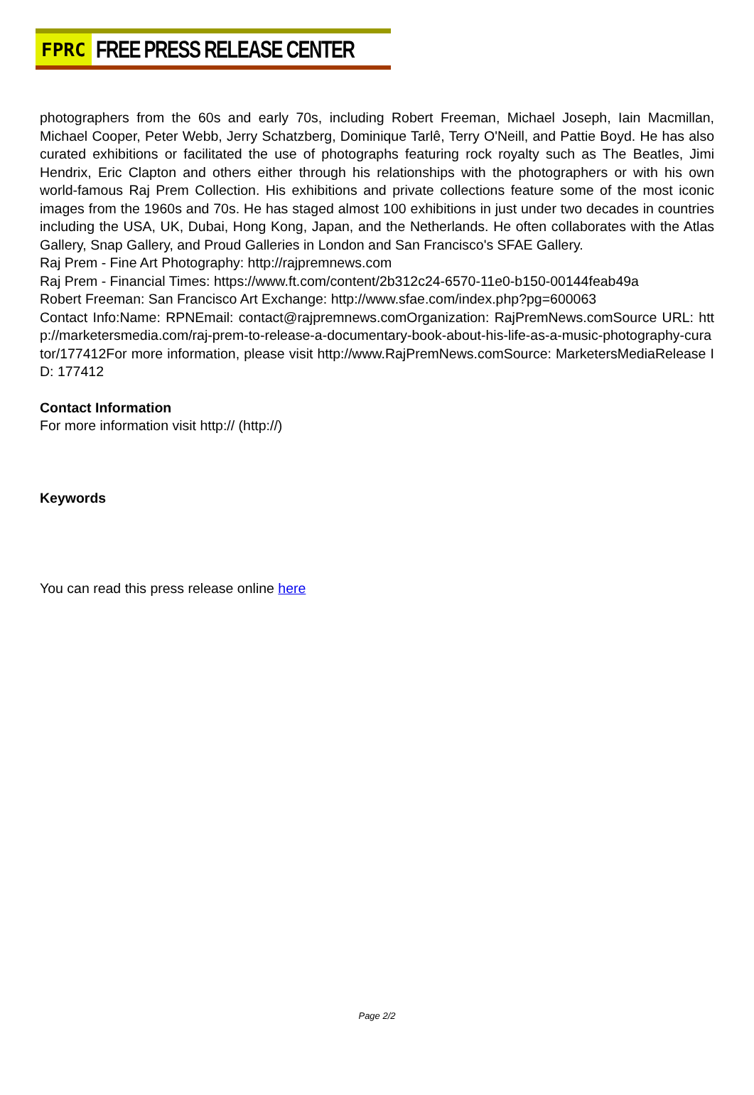FPRC
FREE PRESS RELEASE CENTER
photographers from the 60s and early 70s, including Robert Freeman, Michael Joseph, Iain Macmillan, Michael Cooper, Peter Webb, Jerry Schatzberg, Dominique Tarlê, Terry O'Neill, and Pattie Boyd. He has also curated exhibitions or facilitated the use of photographs featuring rock royalty such as The Beatles, Jimi Hendrix, Eric Clapton and others either through his relationships with the photographers or with his own world-famous Raj Prem Collection. His exhibitions and private collections feature some of the most iconic images from the 1960s and 70s. He has staged almost 100 exhibitions in just under two decades in countries including the USA, UK, Dubai, Hong Kong, Japan, and the Netherlands. He often collaborates with the Atlas Gallery, Snap Gallery, and Proud Galleries in London and San Francisco's SFAE Gallery.
Raj Prem - Fine Art Photography: http://rajpremnews.com
Raj Prem - Financial Times: https://www.ft.com/content/2b312c24-6570-11e0-b150-00144feab49a
Robert Freeman: San Francisco Art Exchange: http://www.sfae.com/index.php?pg=600063
Contact Info:Name: RPNEmail: contact@rajpremnews.comOrganization: RajPremNews.comSource URL: http://marketersmedia.com/raj-prem-to-release-a-documentary-book-about-his-life-as-a-music-photography-curator/177412For more information, please visit http://www.RajPremNews.comSource: MarketersMediaRelease ID: 177412
Contact Information
For more information visit http:// (http://)
Keywords
You can read this press release online here
Page 2/2